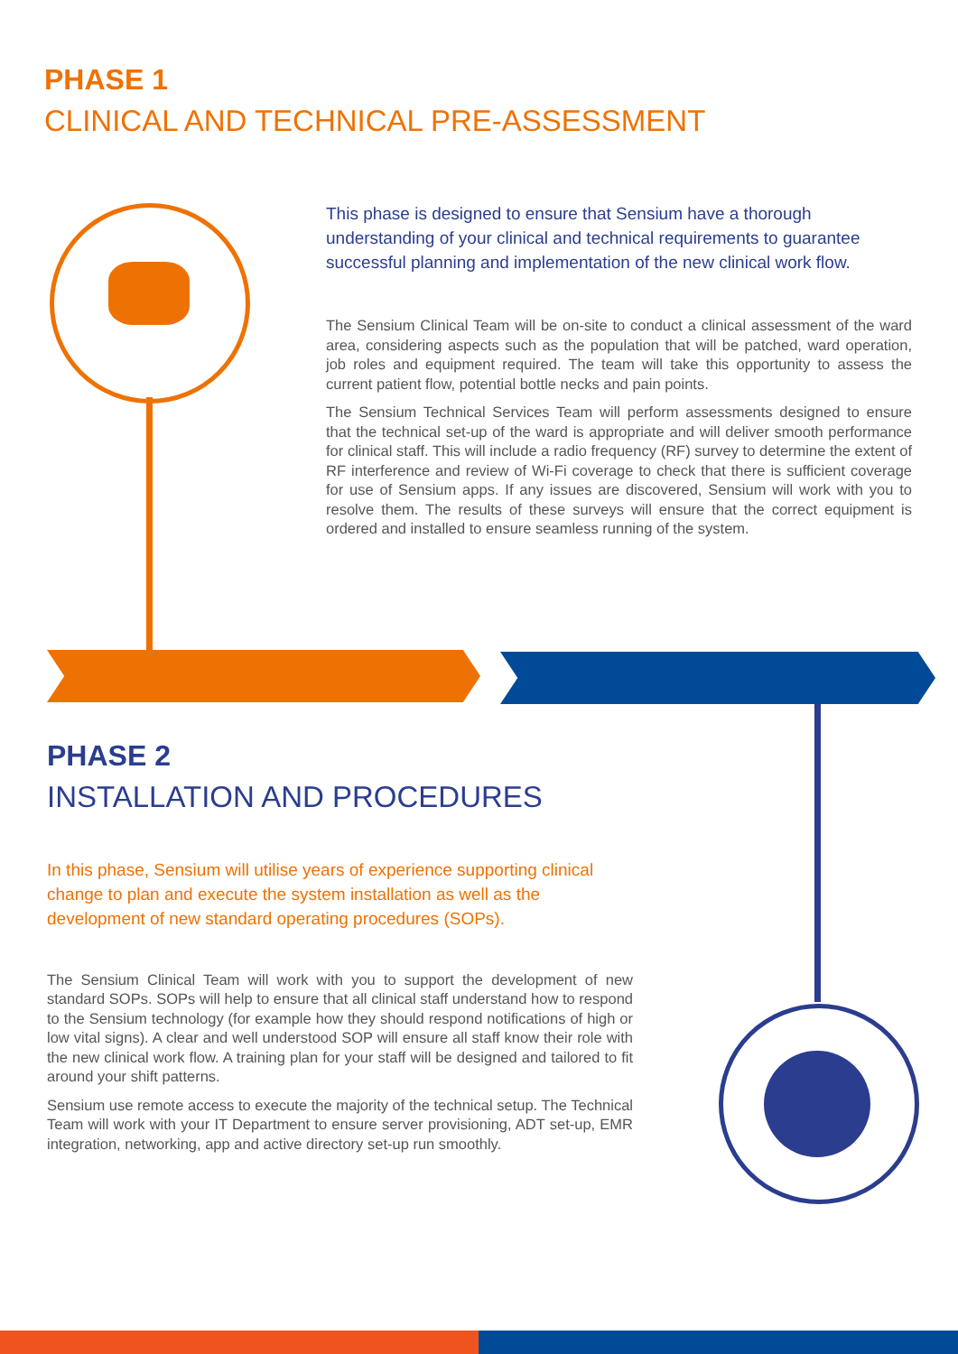PHASE 1
CLINICAL AND TECHNICAL PRE-ASSESSMENT
This phase is designed to ensure that Sensium have a thorough understanding of your clinical and technical requirements to guarantee successful planning and implementation of the new clinical work flow.
The Sensium Clinical Team will be on-site to conduct a clinical assessment of the ward area, considering aspects such as the population that will be patched, ward operation, job roles and equipment required. The team will take this opportunity to assess the current patient flow, potential bottle necks and pain points.
The Sensium Technical Services Team will perform assessments designed to ensure that the technical set-up of the ward is appropriate and will deliver smooth performance for clinical staff. This will include a radio frequency (RF) survey to determine the extent of RF interference and review of Wi-Fi coverage to check that there is sufficient coverage for use of Sensium apps. If any issues are discovered, Sensium will work with you to resolve them. The results of these surveys will ensure that the correct equipment is ordered and installed to ensure seamless running of the system.
PHASE 2
INSTALLATION AND PROCEDURES
In this phase, Sensium will utilise years of experience supporting clinical change to plan and execute the system installation as well as the development of new standard operating procedures (SOPs).
The Sensium Clinical Team will work with you to support the development of new standard SOPs. SOPs will help to ensure that all clinical staff understand how to respond to the Sensium technology (for example how they should respond notifications of high or low vital signs). A clear and well understood SOP will ensure all staff know their role with the new clinical work flow. A training plan for your staff will be designed and tailored to fit around your shift patterns.
Sensium use remote access to execute the majority of the technical setup. The Technical Team will work with your IT Department to ensure server provisioning, ADT set-up, EMR integration, networking, app and active directory set-up run smoothly.